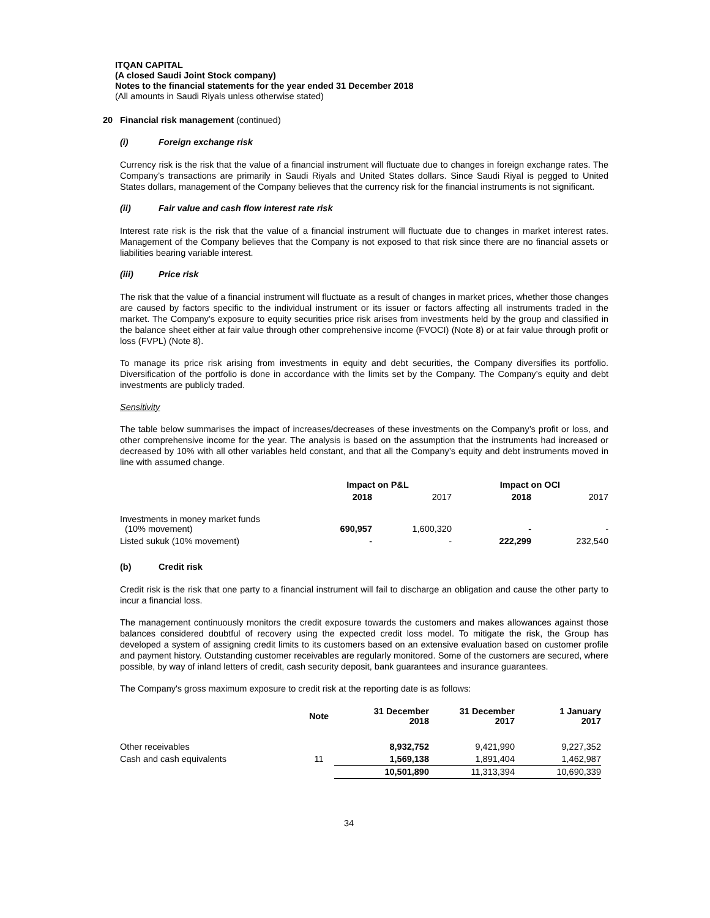ITQAN CAPITAL
(A closed Saudi Joint Stock company)
Notes to the financial statements for the year ended 31 December 2018
(All amounts in Saudi Riyals unless otherwise stated)
20 Financial risk management (continued)
(i) Foreign exchange risk
Currency risk is the risk that the value of a financial instrument will fluctuate due to changes in foreign exchange rates. The Company’s transactions are primarily in Saudi Riyals and United States dollars. Since Saudi Riyal is pegged to United States dollars, management of the Company believes that the currency risk for the financial instruments is not significant.
(ii) Fair value and cash flow interest rate risk
Interest rate risk is the risk that the value of a financial instrument will fluctuate due to changes in market interest rates. Management of the Company believes that the Company is not exposed to that risk since there are no financial assets or liabilities bearing variable interest.
(iii) Price risk
The risk that the value of a financial instrument will fluctuate as a result of changes in market prices, whether those changes are caused by factors specific to the individual instrument or its issuer or factors affecting all instruments traded in the market. The Company’s exposure to equity securities price risk arises from investments held by the group and classified in the balance sheet either at fair value through other comprehensive income (FVOCI) (Note 8) or at fair value through profit or loss (FVPL) (Note 8).
To manage its price risk arising from investments in equity and debt securities, the Company diversifies its portfolio. Diversification of the portfolio is done in accordance with the limits set by the Company. The Company’s equity and debt investments are publicly traded.
Sensitivity
The table below summarises the impact of increases/decreases of these investments on the Company’s profit or loss, and other comprehensive income for the year. The analysis is based on the assumption that the instruments had increased or decreased by 10% with all other variables held constant, and that all the Company’s equity and debt instruments moved in line with assumed change.
| | Impact on P&L | | Impact on OCI | |
| --- | --- | --- | --- | --- |
| | 2018 | 2017 | 2018 | 2017 |
| Investments in money market funds (10% movement) | 690,957 | 1,600,320 | - | - |
| Listed sukuk (10% movement) | - | - | 222,299 | 232,540 |
(b) Credit risk
Credit risk is the risk that one party to a financial instrument will fail to discharge an obligation and cause the other party to incur a financial loss.
The management continuously monitors the credit exposure towards the customers and makes allowances against those balances considered doubtful of recovery using the expected credit loss model. To mitigate the risk, the Group has developed a system of assigning credit limits to its customers based on an extensive evaluation based on customer profile and payment history. Outstanding customer receivables are regularly monitored. Some of the customers are secured, where possible, by way of inland letters of credit, cash security deposit, bank guarantees and insurance guarantees.
The Company's gross maximum exposure to credit risk at the reporting date is as follows:
| | Note | 31 December 2018 | 31 December 2017 | 1 January 2017 |
| --- | --- | --- | --- | --- |
| Other receivables | | 8,932,752 | 9,421,990 | 9,227,352 |
| Cash and cash equivalents | 11 | 1,569,138 | 1,891,404 | 1,462,987 |
| | | 10,501,890 | 11,313,394 | 10,690,339 |
34